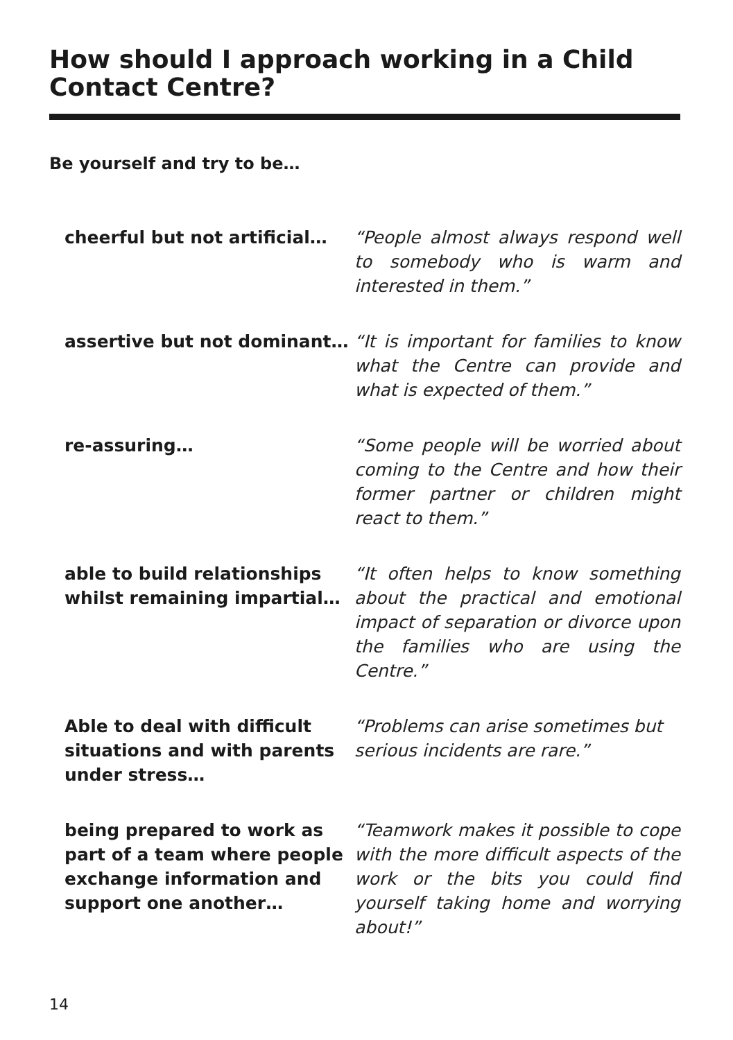How should I approach working in a Child Contact Centre?
Be yourself and try to be…
cheerful but not artificial…
“People almost always respond well to somebody who is warm and interested in them.”
assertive but not dominant… “It is important for families to know what the Centre can provide and what is expected of them.”
re-assuring… “Some people will be worried about coming to the Centre and how their former partner or children might react to them.”
able to build relationships whilst remaining impartial…
“It often helps to know something about the practical and emotional impact of separation or divorce upon the families who are using the Centre.”
Able to deal with difficult situations and with parents under stress…
“Problems can arise sometimes but serious incidents are rare.”
being prepared to work as part of a team where people exchange information and support one another…
“Teamwork makes it possible to cope with the more difficult aspects of the work or the bits you could find yourself taking home and worrying about!”
14